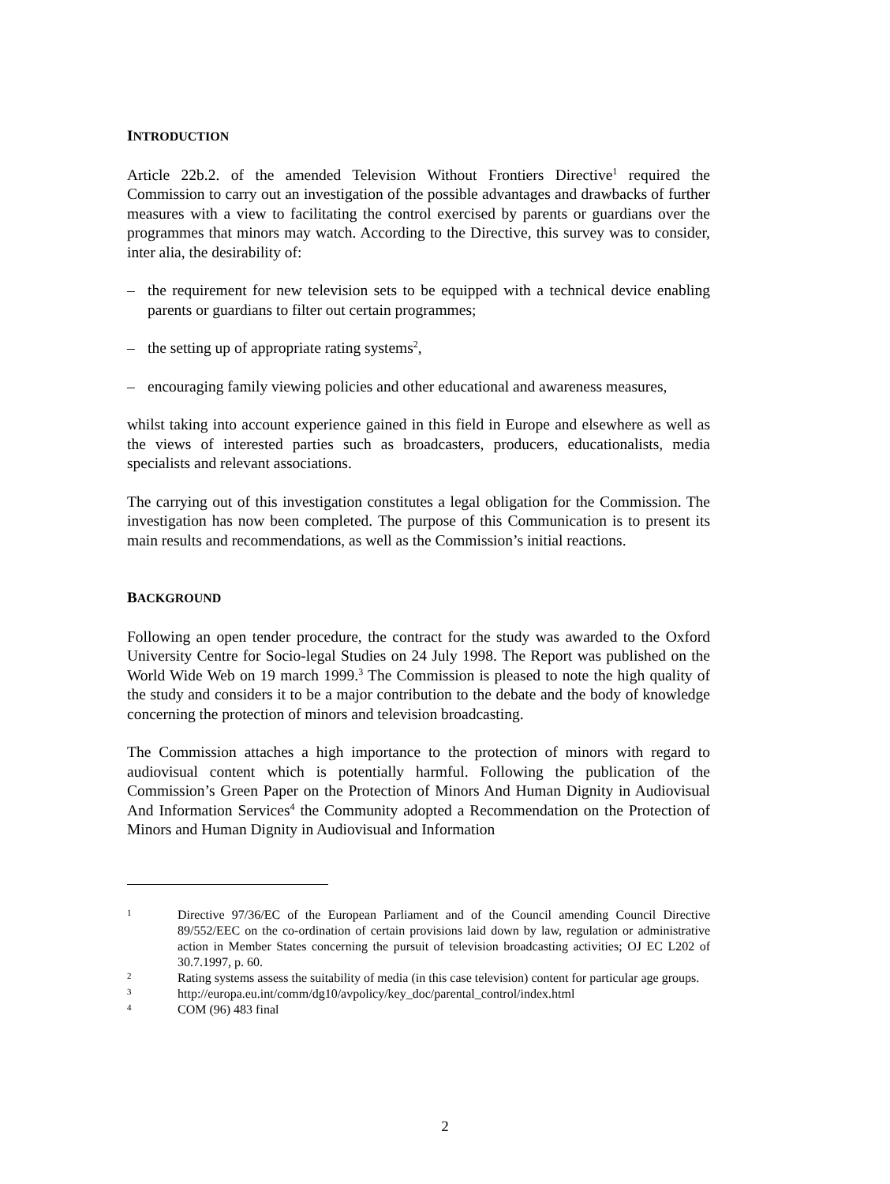INTRODUCTION
Article 22b.2. of the amended Television Without Frontiers Directive<sup>1</sup> required the Commission to carry out an investigation of the possible advantages and drawbacks of further measures with a view to facilitating the control exercised by parents or guardians over the programmes that minors may watch. According to the Directive, this survey was to consider, inter alia, the desirability of:
– the requirement for new television sets to be equipped with a technical device enabling parents or guardians to filter out certain programmes;
– the setting up of appropriate rating systems<sup>2</sup>,
– encouraging family viewing policies and other educational and awareness measures,
whilst taking into account experience gained in this field in Europe and elsewhere as well as the views of interested parties such as broadcasters, producers, educationalists, media specialists and relevant associations.
The carrying out of this investigation constitutes a legal obligation for the Commission. The investigation has now been completed. The purpose of this Communication is to present its main results and recommendations, as well as the Commission’s initial reactions.
BACKGROUND
Following an open tender procedure, the contract for the study was awarded to the Oxford University Centre for Socio-legal Studies on 24 July 1998. The Report was published on the World Wide Web on 19 march 1999.<sup>3</sup> The Commission is pleased to note the high quality of the study and considers it to be a major contribution to the debate and the body of knowledge concerning the protection of minors and television broadcasting.
The Commission attaches a high importance to the protection of minors with regard to audiovisual content which is potentially harmful. Following the publication of the Commission’s Green Paper on the Protection of Minors And Human Dignity in Audiovisual And Information Services<sup>4</sup> the Community adopted a Recommendation on the Protection of Minors and Human Dignity in Audiovisual and Information
1 Directive 97/36/EC of the European Parliament and of the Council amending Council Directive 89/552/EEC on the co-ordination of certain provisions laid down by law, regulation or administrative action in Member States concerning the pursuit of television broadcasting activities; OJ EC L202 of 30.7.1997, p. 60.
2 Rating systems assess the suitability of media (in this case television) content for particular age groups.
3 http://europa.eu.int/comm/dg10/avpolicy/key_doc/parental_control/index.html
4 COM (96) 483 final
2